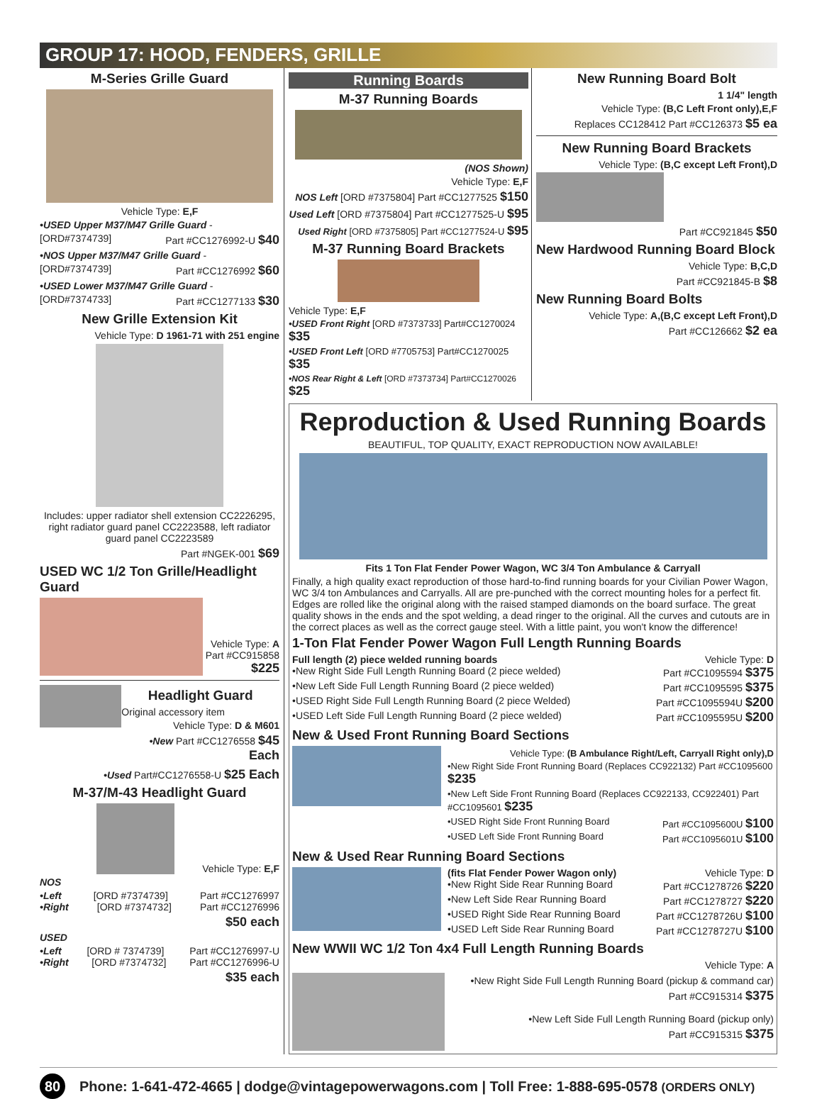GROUP 17: HOOD, FENDERS, GRILLE
M-Series Grille Guard
Vehicle Type: E,F
•USED Upper M37/M47 Grille Guard -
[ORD#7374739] Part #CC1276992-U $40
•NOS Upper M37/M47 Grille Guard -
[ORD#7374739] Part #CC1276992 $60
•USED Lower M37/M47 Grille Guard -
[ORD#7374733] Part #CC1277133 $30
New Grille Extension Kit
Vehicle Type: D 1961-71 with 251 engine
Includes: upper radiator shell extension CC2226295, right radiator guard panel CC2223588, left radiator guard panel CC2223589
Part #NGEK-001 $69
USED WC 1/2 Ton Grille/Headlight Guard
Vehicle Type: A
Part #CC915858
$225
Headlight Guard
Original accessory item
Vehicle Type: D & M601
•New Part #CC1276558 $45 Each
•Used Part#CC1276558-U $25 Each
M-37/M-43 Headlight Guard
Vehicle Type: E,F
NOS
•Left [ORD #7374739] Part #CC1276997
•Right [ORD #7374732] Part #CC1276996
$50 each
USED
•Left [ORD # 7374739] Part #CC1276997-U
•Right [ORD #7374732] Part #CC1276996-U
$35 each
Running Boards
M-37 Running Boards
(NOS Shown)
Vehicle Type: E,F
NOS Left [ORD #7375804] Part #CC1277525 $150
Used Left [ORD #7375804] Part #CC1277525-U $95
Used Right [ORD #7375805] Part #CC1277524-U $95
M-37 Running Board Brackets
Vehicle Type: E,F
•USED Front Right [ORD #7373733] Part#CC1270024 $35
•USED Front Left [ORD #7705753] Part#CC1270025 $35
•NOS Rear Right & Left [ORD #7373734] Part#CC1270026 $25
New Running Board Bolt
1 1/4" length
Vehicle Type: (B,C Left Front only),E,F
Replaces CC128412 Part #CC126373 $5 ea
New Running Board Brackets
Vehicle Type: (B,C except Left Front),D
Part #CC921845 $50
New Hardwood Running Board Block
Vehicle Type: B,C,D
Part #CC921845-B $8
New Running Board Bolts
Vehicle Type: A,(B,C except Left Front),D
Part #CC126662 $2 ea
Reproduction & Used Running Boards
BEAUTIFUL, TOP QUALITY, EXACT REPRODUCTION NOW AVAILABLE!
Fits 1 Ton Flat Fender Power Wagon, WC 3/4 Ton Ambulance & Carryall
Finally, a high quality exact reproduction of those hard-to-find running boards for your Civilian Power Wagon, WC 3/4 ton Ambulances and Carryalls. All are pre-punched with the correct mounting holes for a perfect fit. Edges are rolled like the original along with the raised stamped diamonds on the board surface. The great quality shows in the ends and the spot welding, a dead ringer to the original. All the curves and cutouts are in the correct places as well as the correct gauge steel. With a little paint, you won't know the difference!
1-Ton Flat Fender Power Wagon Full Length Running Boards
Full length (2) piece welded running boards Vehicle Type: D
•New Right Side Full Length Running Board (2 piece welded) Part #CC1095594 $375
•New Left Side Full Length Running Board (2 piece welded) Part #CC1095595 $375
•USED Right Side Full Length Running Board (2 piece Welded) Part #CC1095594U $200
•USED Left Side Full Length Running Board (2 piece welded) Part #CC1095595U $200
New & Used Front Running Board Sections
Vehicle Type: (B Ambulance Right/Left, Carryall Right only),D
•New Right Side Front Running Board (Replaces CC922132) Part #CC1095600 $235
•New Left Side Front Running Board (Replaces CC922133, CC922401) Part #CC1095601 $235
•USED Right Side Front Running Board Part #CC1095600U $100
•USED Left Side Front Running Board Part #CC1095601U $100
New & Used Rear Running Board Sections
(fits Flat Fender Power Wagon only) Vehicle Type: D
•New Right Side Rear Running Board Part #CC1278726 $220
•New Left Side Rear Running Board Part #CC1278727 $220
•USED Right Side Rear Running Board Part #CC1278726U $100
•USED Left Side Rear Running Board Part #CC1278727U $100
New WWII WC 1/2 Ton 4x4 Full Length Running Boards
Vehicle Type: A
•New Right Side Full Length Running Board (pickup & command car)
Part #CC915314 $375
•New Left Side Full Length Running Board (pickup only)
Part #CC915315 $375
80 Phone: 1-641-472-4665 | dodge@vintagepowerwagons.com | Toll Free: 1-888-695-0578 (ORDERS ONLY)